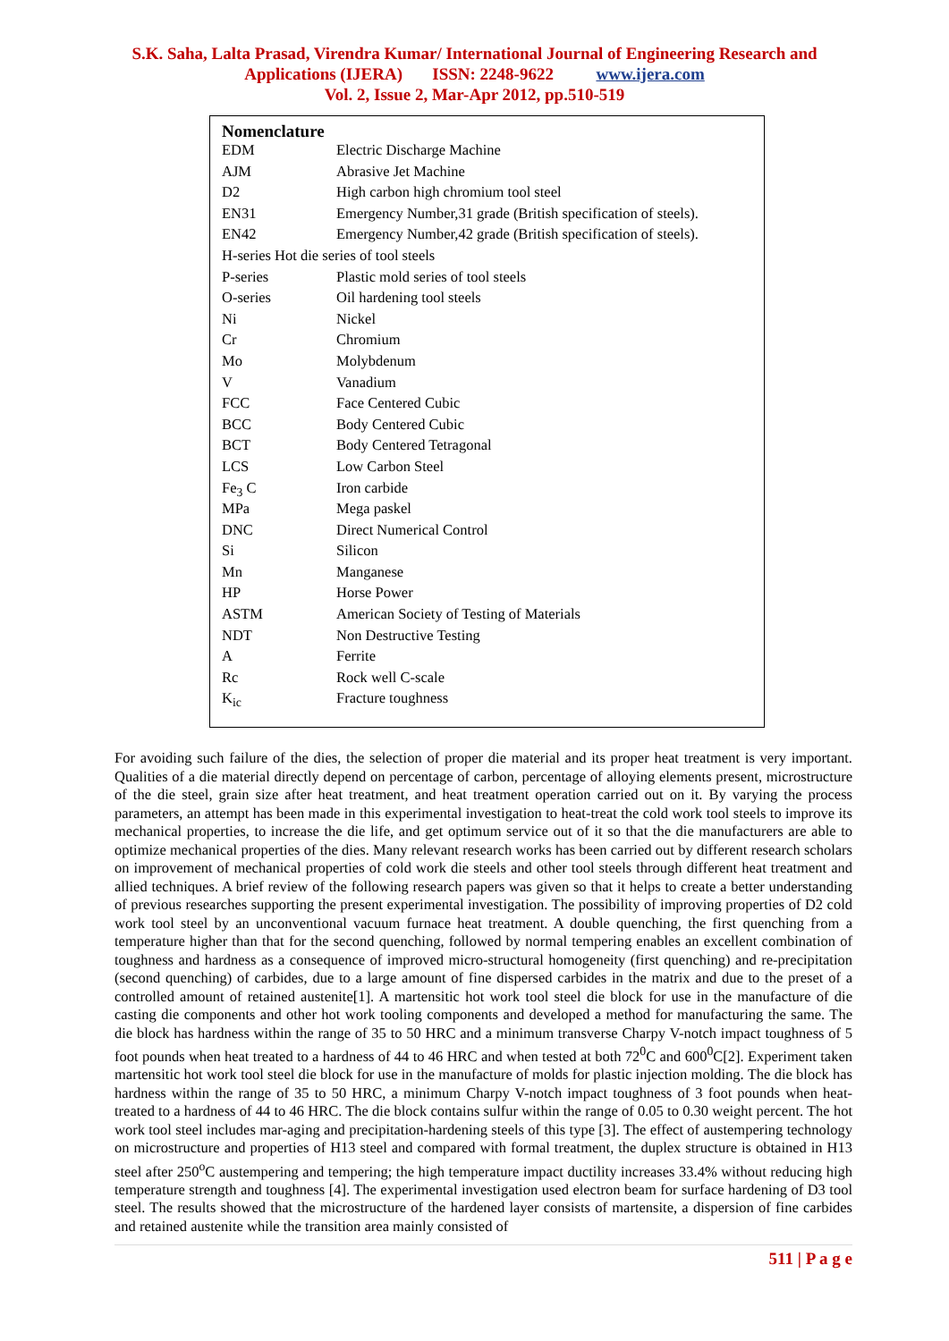S.K. Saha, Lalta Prasad, Virendra Kumar/ International Journal of Engineering Research and
Applications (IJERA) ISSN: 2248-9622 www.ijera.com
Vol. 2, Issue 2, Mar-Apr 2012, pp.510-519
Nomenclature
| EDM | Electric Discharge Machine |
| AJM | Abrasive Jet Machine |
| D2 | High carbon high chromium tool steel |
| EN31 | Emergency Number,31 grade (British specification of steels). |
| EN42 | Emergency Number,42 grade (British specification of steels). |
| H-series Hot die series of tool steels | |
| P-series | Plastic mold series of tool steels |
| O-series | Oil hardening tool steels |
| Ni | Nickel |
| Cr | Chromium |
| Mo | Molybdenum |
| V | Vanadium |
| FCC | Face Centered Cubic |
| BCC | Body Centered Cubic |
| BCT | Body Centered Tetragonal |
| LCS | Low Carbon Steel |
| Fe<sub>3</sub> C | Iron carbide |
| MPa | Mega paskel |
| DNC | Direct Numerical Control |
| Si | Silicon |
| Mn | Manganese |
| HP | Horse Power |
| ASTM | American Society of Testing of Materials |
| NDT | Non Destructive Testing |
| A | Ferrite |
| Rc | Rock well C-scale |
| K<sub>ic</sub> | Fracture toughness |
For avoiding such failure of the dies, the selection of proper die material and its proper heat treatment is very important. Qualities of a die material directly depend on percentage of carbon, percentage of alloying elements present, microstructure of the die steel, grain size after heat treatment, and heat treatment operation carried out on it. By varying the process parameters, an attempt has been made in this experimental investigation to heat-treat the cold work tool steels to improve its mechanical properties, to increase the die life, and get optimum service out of it so that the die manufacturers are able to optimize mechanical properties of the dies. Many relevant research works has been carried out by different research scholars on improvement of mechanical properties of cold work die steels and other tool steels through different heat treatment and allied techniques. A brief review of the following research papers was given so that it helps to create a better understanding of previous researches supporting the present experimental investigation. The possibility of improving properties of D2 cold work tool steel by an unconventional vacuum furnace heat treatment. A double quenching, the first quenching from a temperature higher than that for the second quenching, followed by normal tempering enables an excellent combination of toughness and hardness as a consequence of improved micro-structural homogeneity (first quenching) and re-precipitation (second quenching) of carbides, due to a large amount of fine dispersed carbides in the matrix and due to the preset of a controlled amount of retained austenite[1]. A martensitic hot work tool steel die block for use in the manufacture of die casting die components and other hot work tooling components and developed a method for manufacturing the same. The die block has hardness within the range of 35 to 50 HRC and a minimum transverse Charpy V-notch impact toughness of 5 foot pounds when heat treated to a hardness of 44 to 46 HRC and when tested at both 72<sup>0</sup>C and 600<sup>0</sup>C[2]. Experiment taken martensitic hot work tool steel die block for use in the manufacture of molds for plastic injection molding. The die block has hardness within the range of 35 to 50 HRC, a minimum Charpy V-notch impact toughness of 3 foot pounds when heat-treated to a hardness of 44 to 46 HRC. The die block contains sulfur within the range of 0.05 to 0.30 weight percent. The hot work tool steel includes mar-aging and precipitation-hardening steels of this type [3]. The effect of austempering technology on microstructure and properties of H13 steel and compared with formal treatment, the duplex structure is obtained in H13 steel after 250<sup>o</sup>C austempering and tempering; the high temperature impact ductility increases 33.4% without reducing high temperature strength and toughness [4]. The experimental investigation used electron beam for surface hardening of D3 tool steel. The results showed that the microstructure of the hardened layer consists of martensite, a dispersion of fine carbides and retained austenite while the transition area mainly consisted of
511 | P a g e